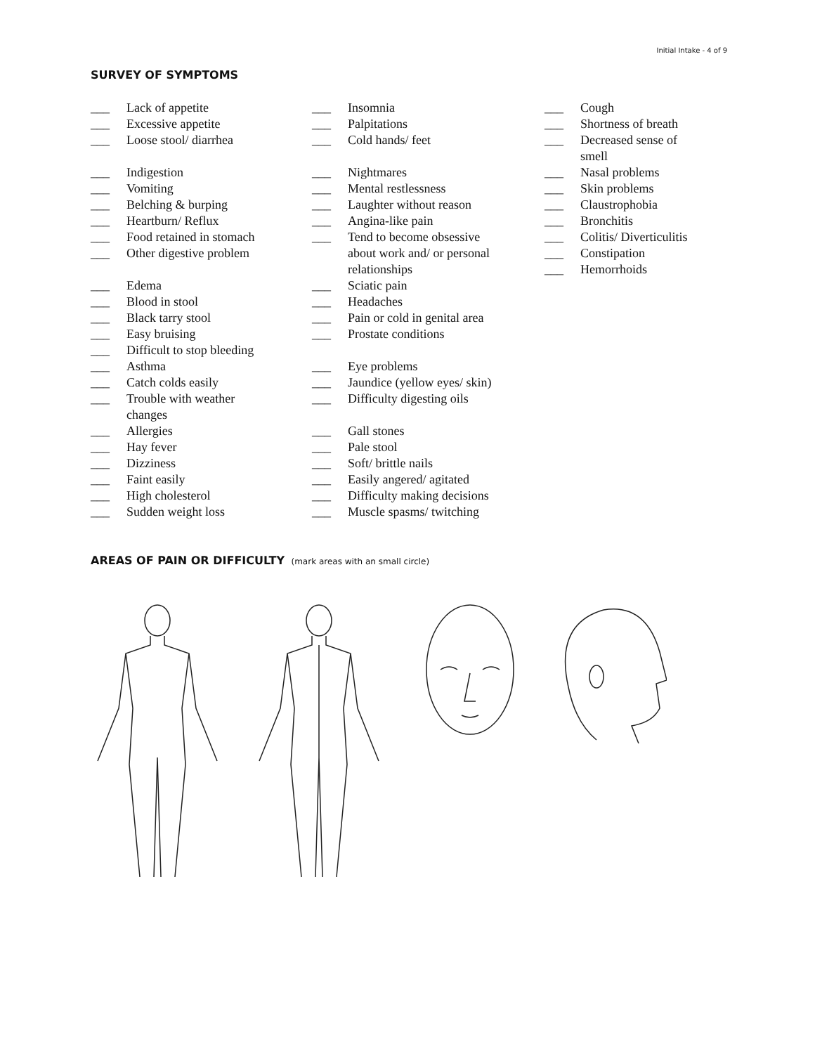Initial Intake - 4 of 9
SURVEY OF SYMPTOMS
___ Lack of appetite
___ Excessive appetite
___ Loose stool/ diarrhea
___ Indigestion
___ Vomiting
___ Belching & burping
___ Heartburn/ Reflux
___ Food retained in stomach
___ Other digestive problem
___ Edema
___ Blood in stool
___ Black tarry stool
___ Easy bruising
___ Difficult to stop bleeding
___ Asthma
___ Catch colds easily
___ Trouble with weather
changes
___ Allergies
___ Hay fever
___ Dizziness
___ Faint easily
___ High cholesterol
___ Sudden weight loss
___ Insomnia
___ Palpitations
___ Cold hands/ feet
___ Nightmares
___ Mental restlessness
___ Laughter without reason
___ Angina-like pain
___ Tend to become obsessive
about work and/ or personal
relationships
___ Sciatic pain
___ Headaches
___ Pain or cold in genital area
___ Prostate conditions
___ Eye problems
___ Jaundice (yellow eyes/ skin)
___ Difficulty digesting oils
___ Gall stones
___ Pale stool
___ Soft/ brittle nails
___ Easily angered/ agitated
___ Difficulty making decisions
___ Muscle spasms/ twitching
___ Cough
___ Shortness of breath
___ Decreased sense of
smell
___ Nasal problems
___ Skin problems
___ Claustrophobia
___ Bronchitis
___ Colitis/ Diverticulitis
___ Constipation
___ Hemorrhoids
AREAS OF PAIN OR DIFFICULTY (mark areas with an small circle)